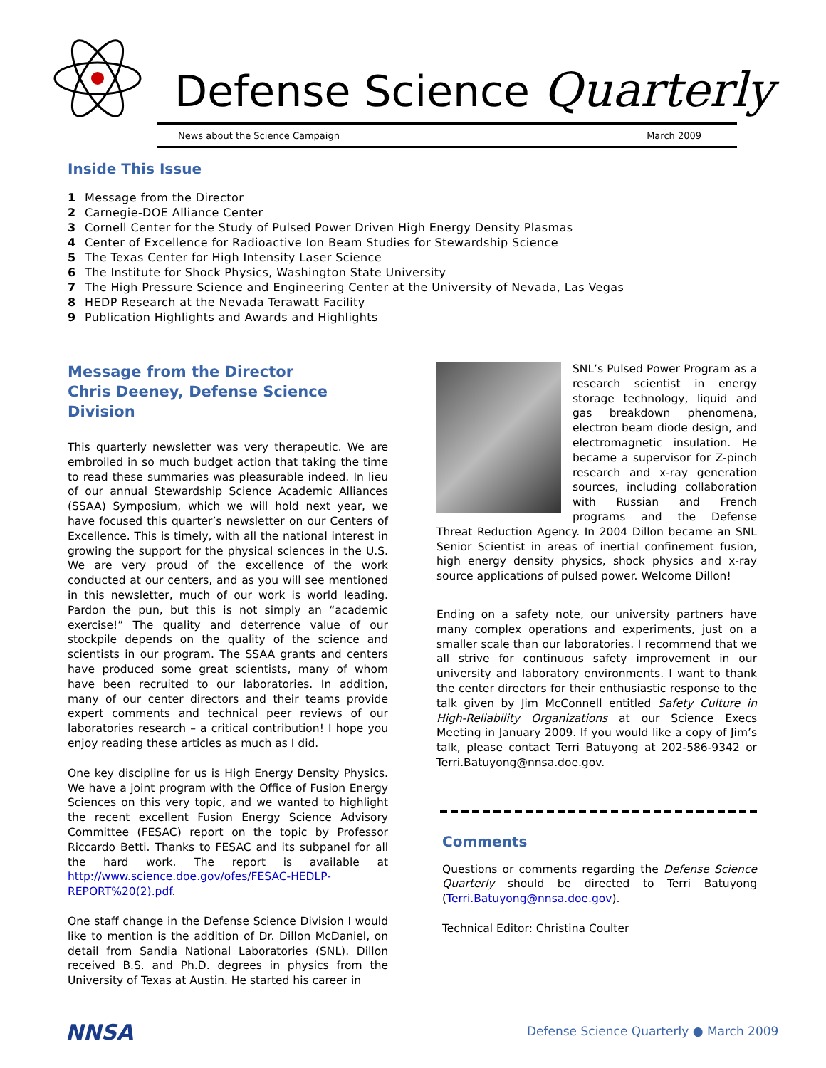Defense Science Quarterly
News about the Science Campaign March 2009
Inside This Issue
1 Message from the Director
2 Carnegie-DOE Alliance Center
3 Cornell Center for the Study of Pulsed Power Driven High Energy Density Plasmas
4 Center of Excellence for Radioactive Ion Beam Studies for Stewardship Science
5 The Texas Center for High Intensity Laser Science
6 The Institute for Shock Physics, Washington State University
7 The High Pressure Science and Engineering Center at the University of Nevada, Las Vegas
8 HEDP Research at the Nevada Terawatt Facility
9 Publication Highlights and Awards and Highlights
Message from the Director
Chris Deeney, Defense Science Division
This quarterly newsletter was very therapeutic. We are embroiled in so much budget action that taking the time to read these summaries was pleasurable indeed. In lieu of our annual Stewardship Science Academic Alliances (SSAA) Symposium, which we will hold next year, we have focused this quarter’s newsletter on our Centers of Excellence. This is timely, with all the national interest in growing the support for the physical sciences in the U.S. We are very proud of the excellence of the work conducted at our centers, and as you will see mentioned in this newsletter, much of our work is world leading. Pardon the pun, but this is not simply an “academic exercise!” The quality and deterrence value of our stockpile depends on the quality of the science and scientists in our program. The SSAA grants and centers have produced some great scientists, many of whom have been recruited to our laboratories. In addition, many of our center directors and their teams provide expert comments and technical peer reviews of our laboratories research – a critical contribution! I hope you enjoy reading these articles as much as I did.
One key discipline for us is High Energy Density Physics. We have a joint program with the Office of Fusion Energy Sciences on this very topic, and we wanted to highlight the recent excellent Fusion Energy Science Advisory Committee (FESAC) report on the topic by Professor Riccardo Betti. Thanks to FESAC and its subpanel for all the hard work. The report is available at http://www.science.doe.gov/ofes/FESAC-HEDLP-REPORT%20(2).pdf.
One staff change in the Defense Science Division I would like to mention is the addition of Dr. Dillon McDaniel, on detail from Sandia National Laboratories (SNL). Dillon received B.S. and Ph.D. degrees in physics from the University of Texas at Austin. He started his career in
SNL’s Pulsed Power Program as a research scientist in energy storage technology, liquid and gas breakdown phenomena, electron beam diode design, and electromagnetic insulation. He became a supervisor for Z-pinch research and x-ray generation sources, including collaboration with Russian and French programs and the Defense Threat Reduction Agency. In 2004 Dillon became an SNL Senior Scientist in areas of inertial confinement fusion, high energy density physics, shock physics and x-ray source applications of pulsed power. Welcome Dillon!
Ending on a safety note, our university partners have many complex operations and experiments, just on a smaller scale than our laboratories. I recommend that we all strive for continuous safety improvement in our university and laboratory environments. I want to thank the center directors for their enthusiastic response to the talk given by Jim McConnell entitled Safety Culture in High-Reliability Organizations at our Science Execs Meeting in January 2009. If you would like a copy of Jim’s talk, please contact Terri Batuyong at 202-586-9342 or Terri.Batuyong@nnsa.doe.gov.
Comments
Questions or comments regarding the Defense Science Quarterly should be directed to Terri Batuyong (Terri.Batuyong@nnsa.doe.gov).
Technical Editor: Christina Coulter
NNSA
Defense Science Quarterly ● March 2009